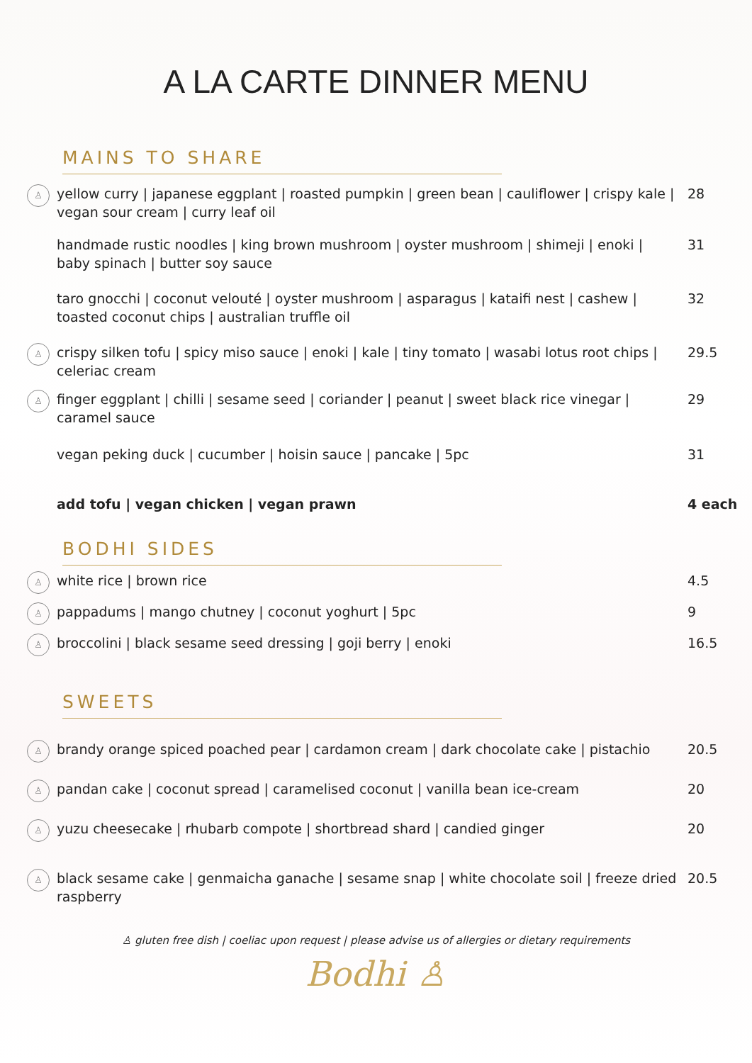A LA CARTE DINNER MENU
MAINS TO SHARE
♙ yellow curry | japanese eggplant | roasted pumpkin | green bean | cauliflower | crispy kale | vegan sour cream | curry leaf oil 28
handmade rustic noodles | king brown mushroom | oyster mushroom | shimeji | enoki | baby spinach | butter soy sauce 31
taro gnocchi | coconut velouté | oyster mushroom | asparagus | kataifi nest | cashew | toasted coconut chips | australian truffle oil 32
♙ crispy silken tofu | spicy miso sauce | enoki | kale | tiny tomato | wasabi lotus root chips | celeriac cream 29.5
♙ finger eggplant | chilli | sesame seed | coriander | peanut | sweet black rice vinegar | caramel sauce 29
vegan peking duck | cucumber | hoisin sauce | pancake | 5pc 31
add tofu | vegan chicken | vegan prawn 4 each
BODHI SIDES
♙ white rice | brown rice 4.5
♙ pappadums | mango chutney | coconut yoghurt | 5pc 9
♙ broccolini | black sesame seed dressing | goji berry | enoki 16.5
SWEETS
♙ brandy orange spiced poached pear | cardamon cream | dark chocolate cake | pistachio 20.5
♙ pandan cake | coconut spread | caramelised coconut | vanilla bean ice-cream 20
♙ yuzu cheesecake | rhubarb compote | shortbread shard | candied ginger 20
♙ black sesame cake | genmaicha ganache | sesame snap | white chocolate soil | freeze dried raspberry 20.5
♙ gluten free dish | coeliac upon request | please advise us of allergies or dietary requirements
Bodhi ♙